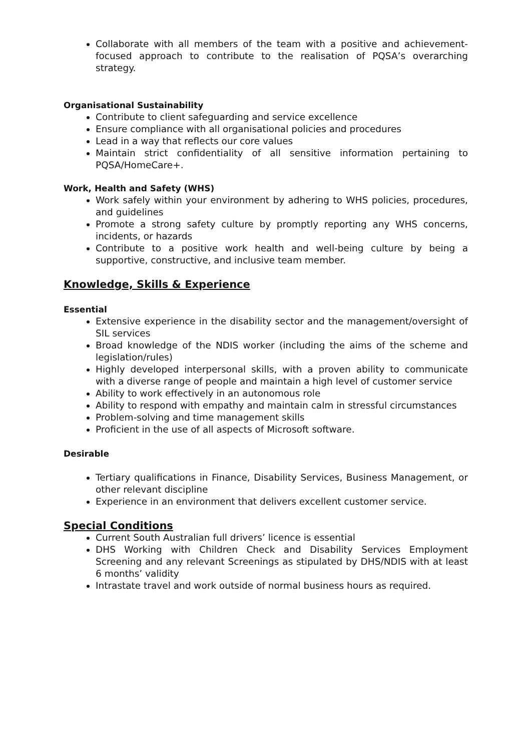Collaborate with all members of the team with a positive and achievement-focused approach to contribute to the realisation of PQSA’s overarching strategy.
Organisational Sustainability
Contribute to client safeguarding and service excellence
Ensure compliance with all organisational policies and procedures
Lead in a way that reflects our core values
Maintain strict confidentiality of all sensitive information pertaining to PQSA/HomeCare+.
Work, Health and Safety (WHS)
Work safely within your environment by adhering to WHS policies, procedures, and guidelines
Promote a strong safety culture by promptly reporting any WHS concerns, incidents, or hazards
Contribute to a positive work health and well-being culture by being a supportive, constructive, and inclusive team member.
Knowledge, Skills & Experience
Essential
Extensive experience in the disability sector and the management/oversight of SIL services
Broad knowledge of the NDIS worker (including the aims of the scheme and legislation/rules)
Highly developed interpersonal skills, with a proven ability to communicate with a diverse range of people and maintain a high level of customer service
Ability to work effectively in an autonomous role
Ability to respond with empathy and maintain calm in stressful circumstances
Problem-solving and time management skills
Proficient in the use of all aspects of Microsoft software.
Desirable
Tertiary qualifications in Finance, Disability Services, Business Management, or other relevant discipline
Experience in an environment that delivers excellent customer service.
Special Conditions
Current South Australian full drivers’ licence is essential
DHS Working with Children Check and Disability Services Employment Screening and any relevant Screenings as stipulated by DHS/NDIS with at least 6 months’ validity
Intrastate travel and work outside of normal business hours as required.